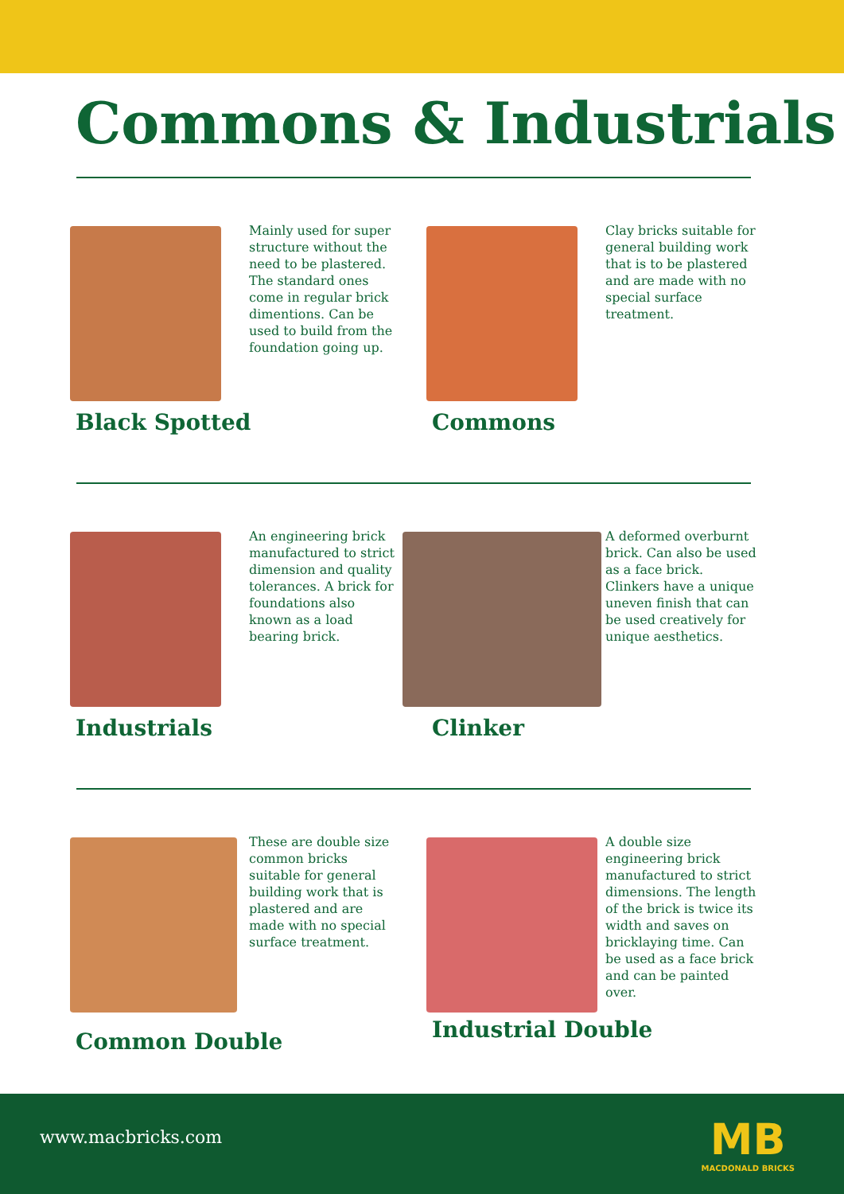Commons & Industrials
Mainly used for super structure without the need to be plastered. The standard ones come in regular brick dimentions. Can be used to build from the foundation going up.
Black Spotted
Clay bricks suitable for general building work that is to be plastered and are made with no special surface treatment.
Commons
An engineering brick manufactured to strict dimension and quality tolerances. A brick for foundations also known as a load bearing brick.
Industrials
A deformed overburnt brick. Can also be used as a face brick. Clinkers have a unique uneven finish that can be used creatively for unique aesthetics.
Clinker
These are double size common bricks suitable for general building work that is plastered and are made with no special surface treatment.
Common Double
A double size engineering brick manufactured to strict dimensions. The length of the brick is twice its width and saves on bricklaying time. Can be used as a face brick and can be painted over.
Industrial Double
www.macbricks.com
MB
MACDONALD BRICKS